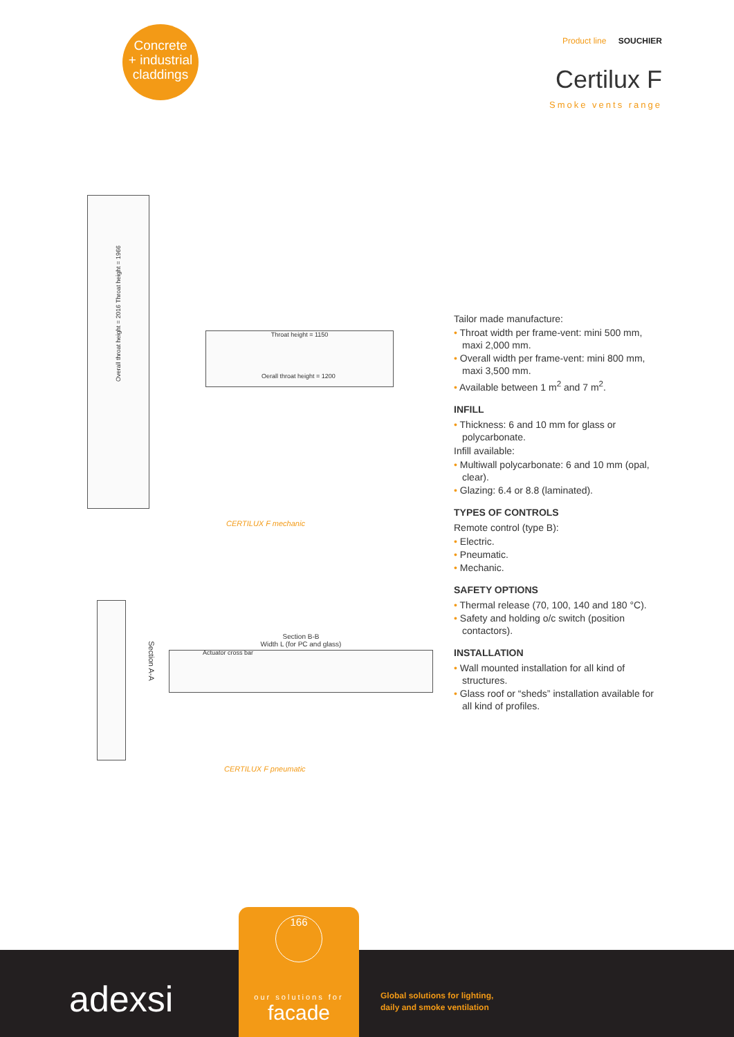Concrete
+ industrial
claddings
Product line SOUCHIER
Certilux F
Smoke vents range
Overall throat height = 2016 Throat height = 1966
Throat height = 1150
Oerall throat height = 1200
CERTILUX F mechanic
Section A-A
Section B-B
Width L (for PC and glass)
Actuator cross bar
CERTILUX F pneumatic
Tailor made manufacture:
• Throat width per frame-vent: mini 500 mm, maxi 2,000 mm.
• Overall width per frame-vent: mini 800 mm, maxi 3,500 mm.
• Available between 1 m<sup>2</sup> and 7 m<sup>2</sup>.
INFILL
• Thickness: 6 and 10 mm for glass or polycarbonate.
Infill available:
• Multiwall polycarbonate: 6 and 10 mm (opal, clear).
• Glazing: 6.4 or 8.8 (laminated).
TYPES OF CONTROLS
Remote control (type B):
• Electric.
• Pneumatic.
• Mechanic.
SAFETY OPTIONS
• Thermal release (70, 100, 140 and 180 °C).
• Safety and holding o/c switch (position contactors).
INSTALLATION
• Wall mounted installation for all kind of structures.
• Glass roof or “sheds” installation available for all kind of profiles.
adexsi
166
our solutions for
facade
Global solutions for lighting,
daily and smoke ventilation